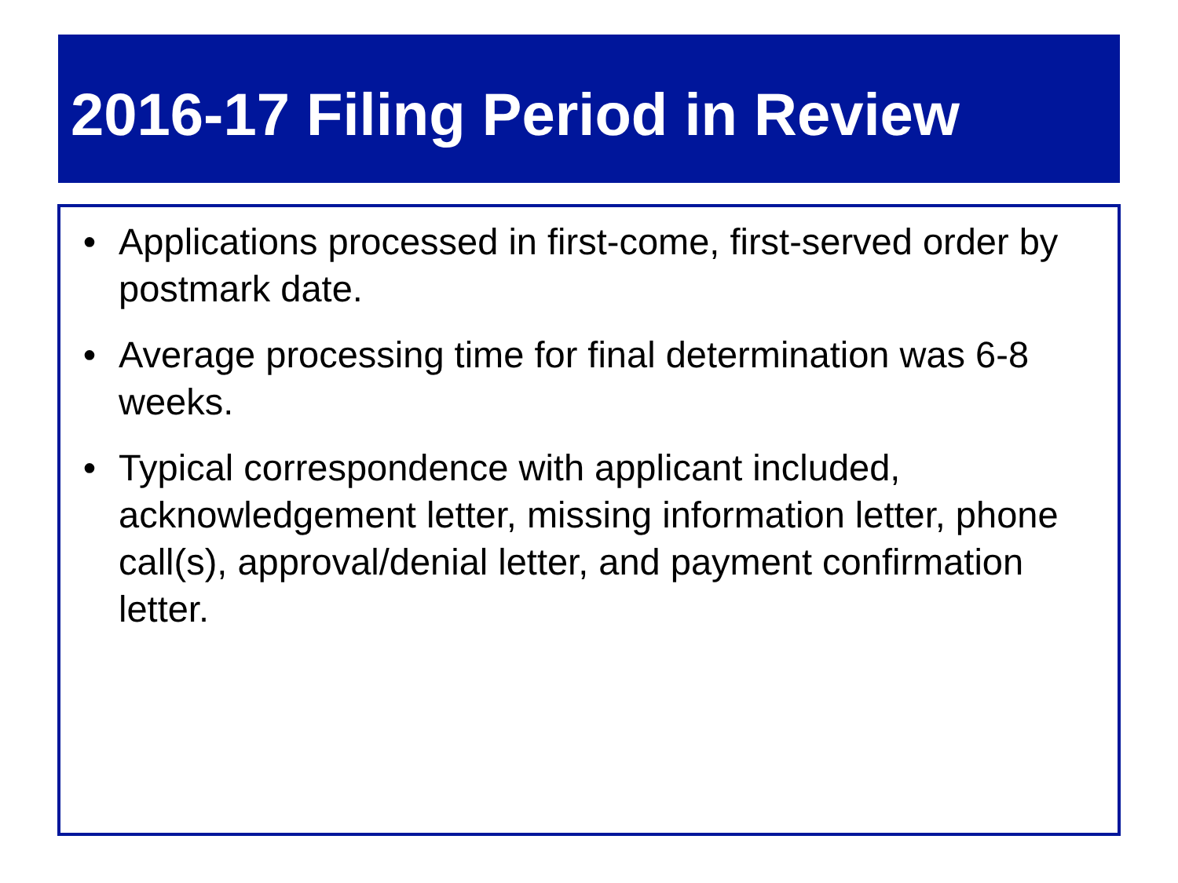2016-17 Filing Period in Review
• Applications processed in first-come, first-served order by postmark date.
• Average processing time for final determination was 6-8 weeks.
• Typical correspondence with applicant included, acknowledgement letter, missing information letter, phone call(s), approval/denial letter, and payment confirmation letter.